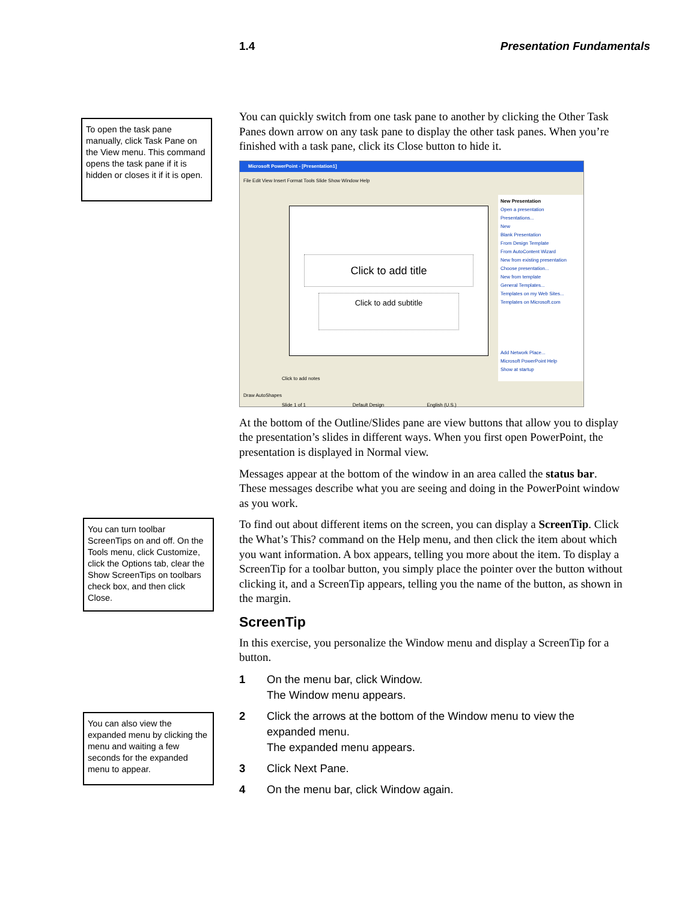1.4 Presentation Fundamentals
To open the task pane manually, click Task Pane on the View menu. This command opens the task pane if it is hidden or closes it if it is open.
You can turn toolbar ScreenTips on and off. On the Tools menu, click Customize, click the Options tab, clear the Show ScreenTips on toolbars check box, and then click Close.
You can also view the expanded menu by clicking the menu and waiting a few seconds for the expanded menu to appear.
You can quickly switch from one task pane to another by clicking the Other Task Panes down arrow on any task pane to display the other task panes. When you’re finished with a task pane, click its Close button to hide it.
Microsoft PowerPoint - [Presentation1]
File Edit View Insert Format Tools Slide Show Window Help
Click to add title
Click to add subtitle
New Presentation
Open a presentation
Presentations...
New
Blank Presentation
From Design Template
From AutoContent Wizard
New from existing presentation
Choose presentation...
New from template
General Templates...
Templates on my Web Sites...
Templates on Microsoft.com
Add Network Place...
Microsoft PowerPoint Help
Show at startup
Click to add notes
Draw AutoShapes
Slide 1 of 1 Default Design English (U.S.)
At the bottom of the Outline/Slides pane are view buttons that allow you to display the presentation’s slides in different ways. When you first open PowerPoint, the presentation is displayed in Normal view.
Messages appear at the bottom of the window in an area called the status bar. These messages describe what you are seeing and doing in the PowerPoint window as you work.
To find out about different items on the screen, you can display a ScreenTip. Click the What’s This? command on the Help menu, and then click the item about which you want information. A box appears, telling you more about the item. To display a ScreenTip for a toolbar button, you simply place the pointer over the button without clicking it, and a ScreenTip appears, telling you the name of the button, as shown in the margin.
ScreenTip
In this exercise, you personalize the Window menu and display a ScreenTip for a button.
1 On the menu bar, click Window.
The Window menu appears.
2 Click the arrows at the bottom of the Window menu to view the expanded menu.
The expanded menu appears.
3 Click Next Pane.
4 On the menu bar, click Window again.